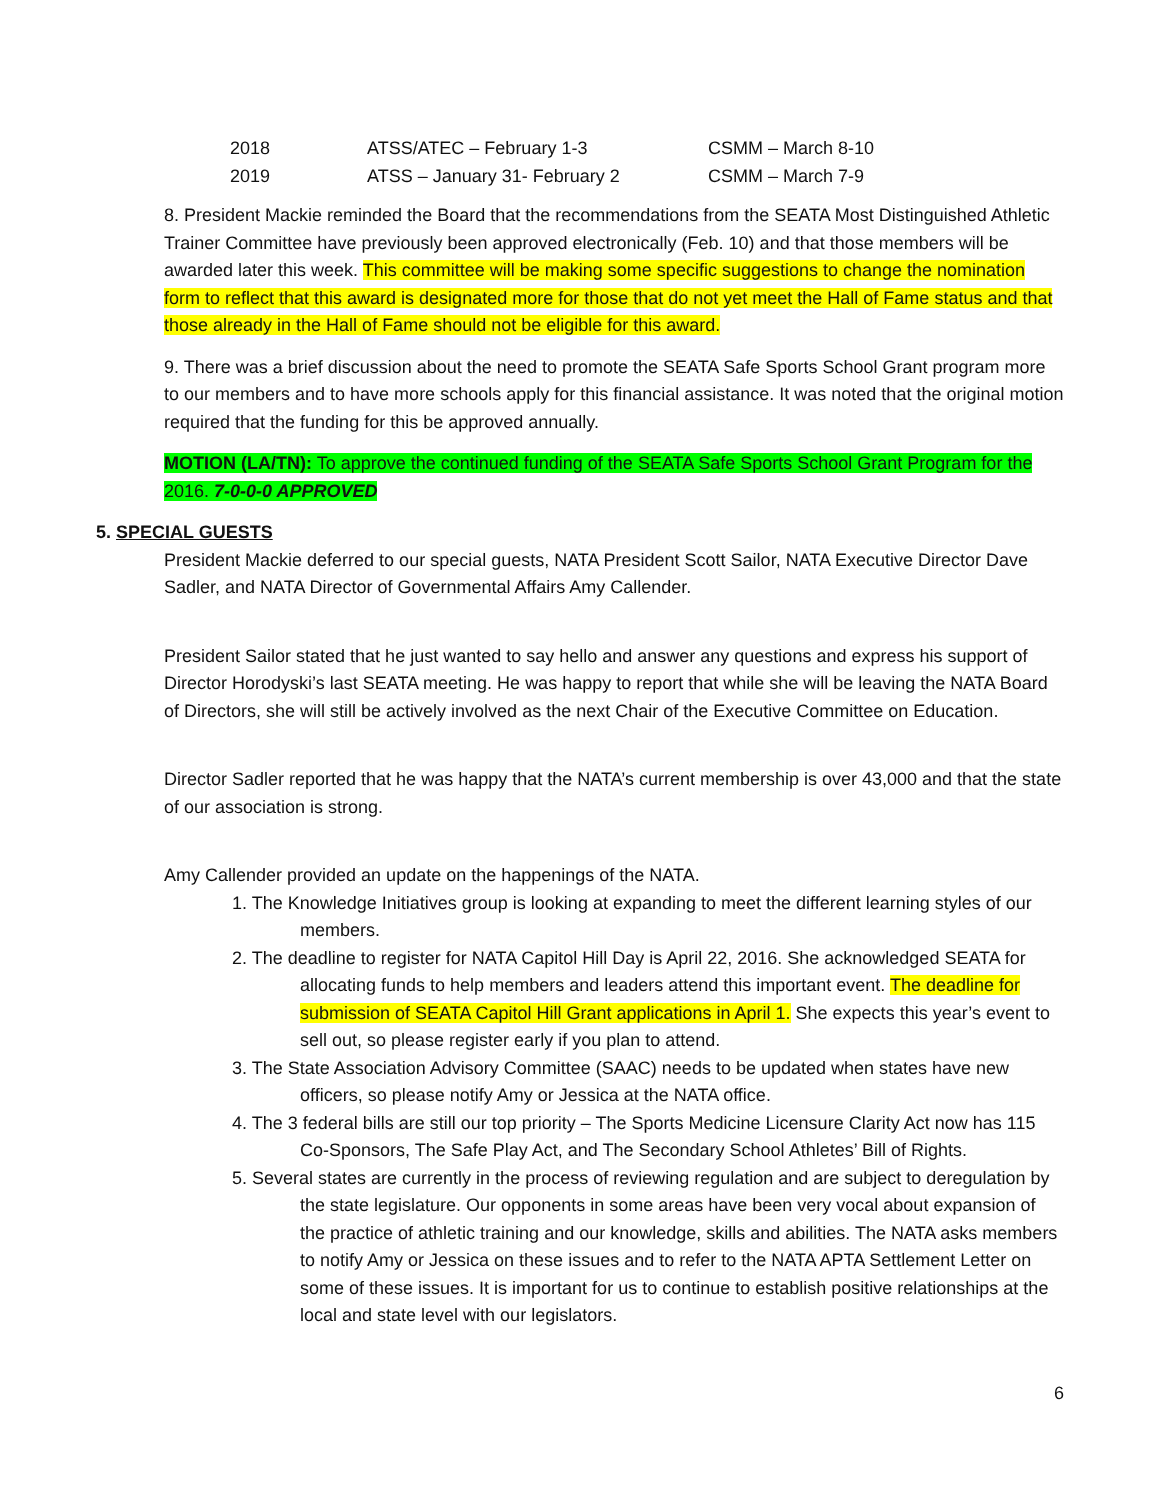| 2018 | ATSS/ATEC – February 1-3 | CSMM – March 8-10 |
| 2019 | ATSS – January 31- February 2 | CSMM – March 7-9 |
8. President Mackie reminded the Board that the recommendations from the SEATA Most Distinguished Athletic Trainer Committee have previously been approved electronically (Feb. 10) and that those members will be awarded later this week. This committee will be making some specific suggestions to change the nomination form to reflect that this award is designated more for those that do not yet meet the Hall of Fame status and that those already in the Hall of Fame should not be eligible for this award.
9. There was a brief discussion about the need to promote the SEATA Safe Sports School Grant program more to our members and to have more schools apply for this financial assistance. It was noted that the original motion required that the funding for this be approved annually.
MOTION (LA/TN): To approve the continued funding of the SEATA Safe Sports School Grant Program for the 2016. 7-0-0-0 APPROVED
5. SPECIAL GUESTS
President Mackie deferred to our special guests, NATA President Scott Sailor, NATA Executive Director Dave Sadler, and NATA Director of Governmental Affairs Amy Callender.
President Sailor stated that he just wanted to say hello and answer any questions and express his support of Director Horodyski’s last SEATA meeting. He was happy to report that while she will be leaving the NATA Board of Directors, she will still be actively involved as the next Chair of the Executive Committee on Education.
Director Sadler reported that he was happy that the NATA’s current membership is over 43,000 and that the state of our association is strong.
Amy Callender provided an update on the happenings of the NATA.
1. The Knowledge Initiatives group is looking at expanding to meet the different learning styles of our members.
2. The deadline to register for NATA Capitol Hill Day is April 22, 2016. She acknowledged SEATA for allocating funds to help members and leaders attend this important event. The deadline for submission of SEATA Capitol Hill Grant applications in April 1. She expects this year’s event to sell out, so please register early if you plan to attend.
3. The State Association Advisory Committee (SAAC) needs to be updated when states have new officers, so please notify Amy or Jessica at the NATA office.
4. The 3 federal bills are still our top priority – The Sports Medicine Licensure Clarity Act now has 115 Co-Sponsors, The Safe Play Act, and The Secondary School Athletes’ Bill of Rights.
5. Several states are currently in the process of reviewing regulation and are subject to deregulation by the state legislature. Our opponents in some areas have been very vocal about expansion of the practice of athletic training and our knowledge, skills and abilities. The NATA asks members to notify Amy or Jessica on these issues and to refer to the NATA APTA Settlement Letter on some of these issues. It is important for us to continue to establish positive relationships at the local and state level with our legislators.
6